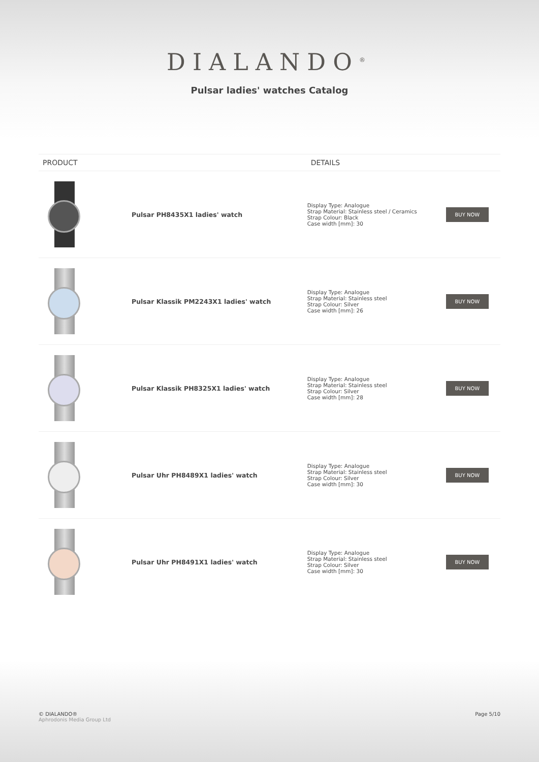DIALANDO<sup>®</sup>
Pulsar ladies' watches Catalog
| PRODUCT | | DETAILS | |
| --- | --- | --- | --- |
| | Pulsar PH8435X1 ladies' watch | Display Type: Analogue Strap Material: Stainless steel / Ceramics Strap Colour: Black Case width [mm]: 30 | BUY NOW |
| | Pulsar Klassik PM2243X1 ladies' watch | Display Type: Analogue Strap Material: Stainless steel Strap Colour: Silver Case width [mm]: 26 | BUY NOW |
| | Pulsar Klassik PH8325X1 ladies' watch | Display Type: Analogue Strap Material: Stainless steel Strap Colour: Silver Case width [mm]: 28 | BUY NOW |
| | Pulsar Uhr PH8489X1 ladies' watch | Display Type: Analogue Strap Material: Stainless steel Strap Colour: Silver Case width [mm]: 30 | BUY NOW |
| | Pulsar Uhr PH8491X1 ladies' watch | Display Type: Analogue Strap Material: Stainless steel Strap Colour: Silver Case width [mm]: 30 | BUY NOW |
© DIALANDO®
Aphrodonis Media Group Ltd
Page 5/10